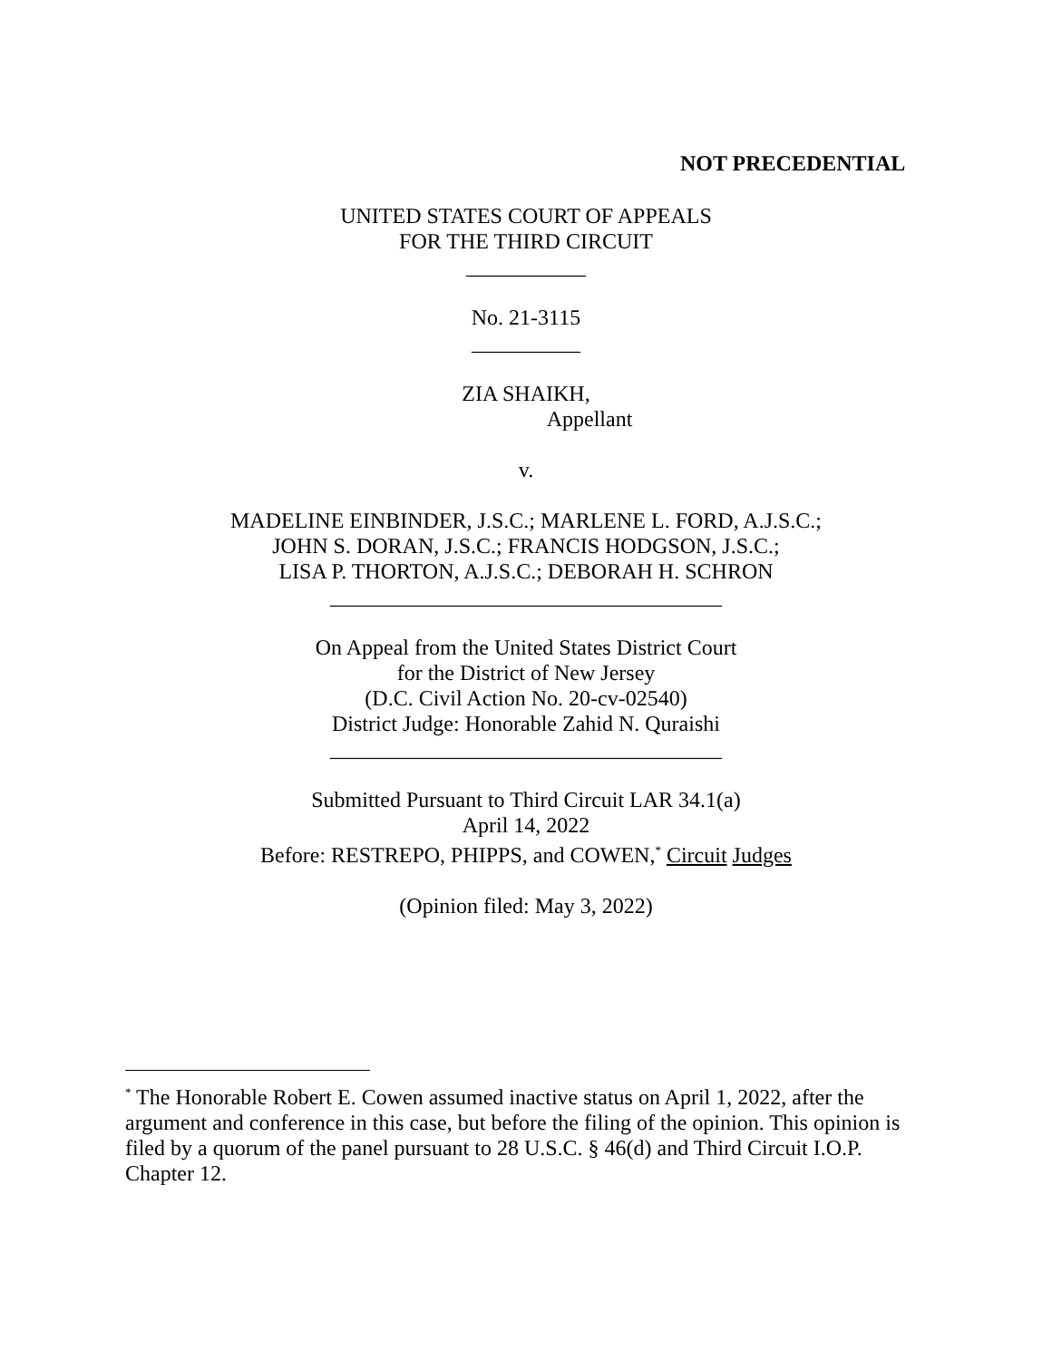NOT PRECEDENTIAL
UNITED STATES COURT OF APPEALS
FOR THE THIRD CIRCUIT
___________
No. 21-3115
__________
ZIA SHAIKH,
Appellant
v.
MADELINE EINBINDER, J.S.C.; MARLENE L. FORD, A.J.S.C.;
JOHN S. DORAN, J.S.C.; FRANCIS HODGSON, J.S.C.;
LISA P. THORTON, A.J.S.C.; DEBORAH H. SCHRON
____________________________________
On Appeal from the United States District Court
for the District of New Jersey
(D.C. Civil Action No. 20-cv-02540)
District Judge: Honorable Zahid N. Quraishi
____________________________________
Submitted Pursuant to Third Circuit LAR 34.1(a)
April 14, 2022
Before: RESTREPO, PHIPPS, and COWEN,<sup>*</sup> Circuit Judges
(Opinion filed: May 3, 2022)
<sup>*</sup> The Honorable Robert E. Cowen assumed inactive status on April 1, 2022, after the argument and conference in this case, but before the filing of the opinion. This opinion is filed by a quorum of the panel pursuant to 28 U.S.C. § 46(d) and Third Circuit I.O.P. Chapter 12.